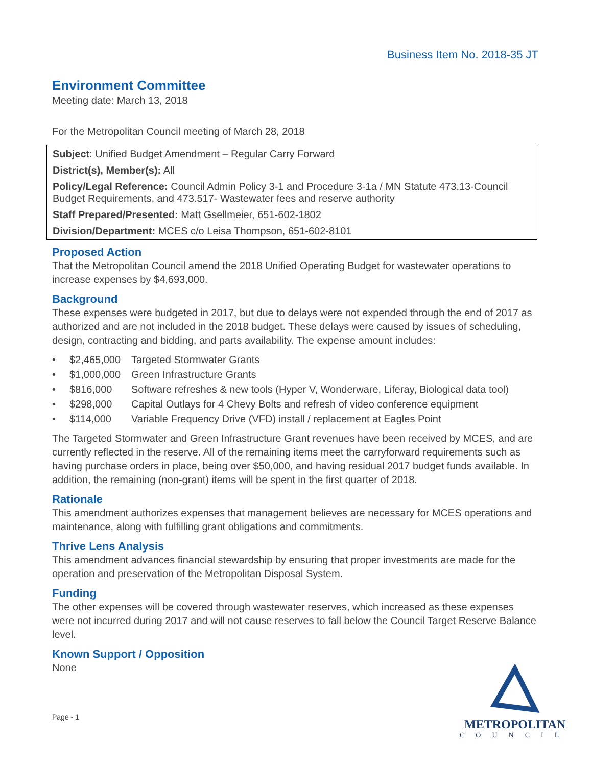Business Item No. 2018-35 JT
Environment Committee
Meeting date: March 13, 2018
For the Metropolitan Council meeting of March 28, 2018
Subject: Unified Budget Amendment – Regular Carry Forward
District(s), Member(s): All
Policy/Legal Reference: Council Admin Policy 3-1 and Procedure 3-1a / MN Statute 473.13-Council Budget Requirements, and 473.517- Wastewater fees and reserve authority
Staff Prepared/Presented: Matt Gsellmeier, 651-602-1802
Division/Department: MCES c/o Leisa Thompson, 651-602-8101
Proposed Action
That the Metropolitan Council amend the 2018 Unified Operating Budget for wastewater operations to increase expenses by $4,693,000.
Background
These expenses were budgeted in 2017, but due to delays were not expended through the end of 2017 as authorized and are not included in the 2018 budget. These delays were caused by issues of scheduling, design, contracting and bidding, and parts availability. The expense amount includes:
• $2,465,000 Targeted Stormwater Grants
• $1,000,000 Green Infrastructure Grants
• $816,000 Software refreshes & new tools (Hyper V, Wonderware, Liferay, Biological data tool)
• $298,000 Capital Outlays for 4 Chevy Bolts and refresh of video conference equipment
• $114,000 Variable Frequency Drive (VFD) install / replacement at Eagles Point
The Targeted Stormwater and Green Infrastructure Grant revenues have been received by MCES, and are currently reflected in the reserve. All of the remaining items meet the carryforward requirements such as having purchase orders in place, being over $50,000, and having residual 2017 budget funds available. In addition, the remaining (non-grant) items will be spent in the first quarter of 2018.
Rationale
This amendment authorizes expenses that management believes are necessary for MCES operations and maintenance, along with fulfilling grant obligations and commitments.
Thrive Lens Analysis
This amendment advances financial stewardship by ensuring that proper investments are made for the operation and preservation of the Metropolitan Disposal System.
Funding
The other expenses will be covered through wastewater reserves, which increased as these expenses were not incurred during 2017 and will not cause reserves to fall below the Council Target Reserve Balance level.
Known Support / Opposition
None
Page - 1
METROPOLITAN
COUNCIL